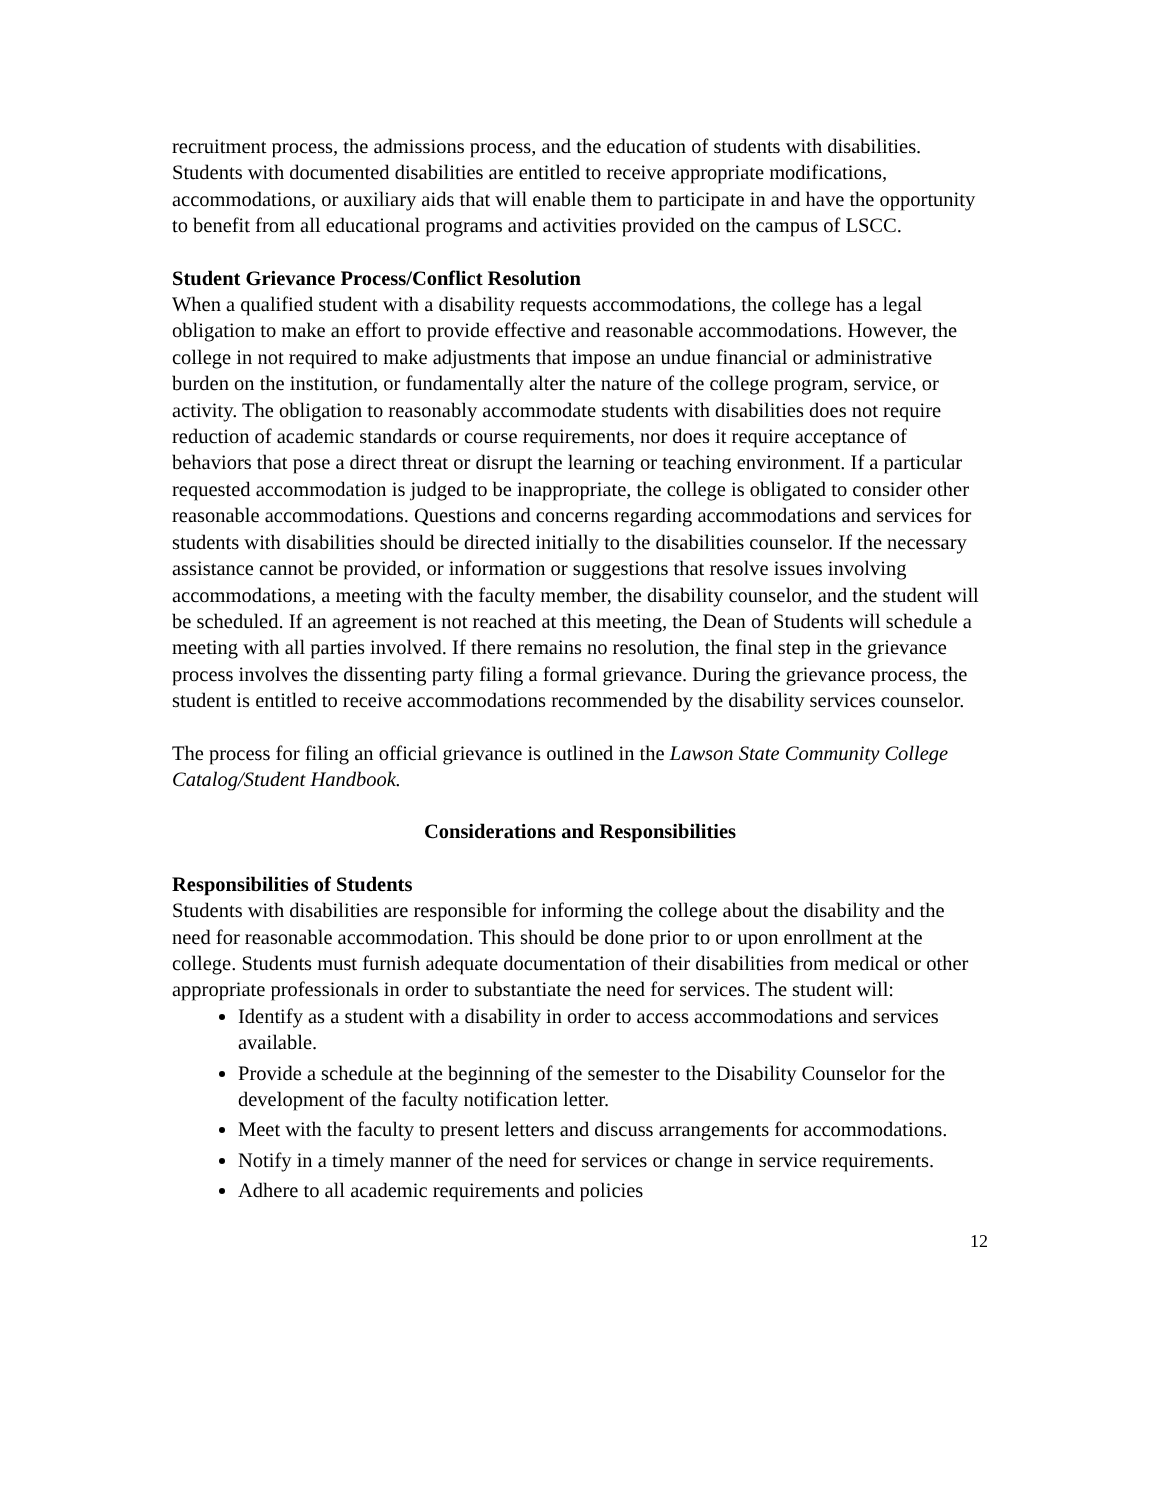recruitment process, the admissions process, and the education of students with disabilities. Students with documented disabilities are entitled to receive appropriate modifications, accommodations, or auxiliary aids that will enable them to participate in and have the opportunity to benefit from all educational programs and activities provided on the campus of LSCC.
Student Grievance Process/Conflict Resolution
When a qualified student with a disability requests accommodations, the college has a legal obligation to make an effort to provide effective and reasonable accommodations. However, the college in not required to make adjustments that impose an undue financial or administrative burden on the institution, or fundamentally alter the nature of the college program, service, or activity. The obligation to reasonably accommodate students with disabilities does not require reduction of academic standards or course requirements, nor does it require acceptance of behaviors that pose a direct threat or disrupt the learning or teaching environment. If a particular requested accommodation is judged to be inappropriate, the college is obligated to consider other reasonable accommodations. Questions and concerns regarding accommodations and services for students with disabilities should be directed initially to the disabilities counselor. If the necessary assistance cannot be provided, or information or suggestions that resolve issues involving accommodations, a meeting with the faculty member, the disability counselor, and the student will be scheduled. If an agreement is not reached at this meeting, the Dean of Students will schedule a meeting with all parties involved. If there remains no resolution, the final step in the grievance process involves the dissenting party filing a formal grievance. During the grievance process, the student is entitled to receive accommodations recommended by the disability services counselor.
The process for filing an official grievance is outlined in the Lawson State Community College Catalog/Student Handbook.
Considerations and Responsibilities
Responsibilities of Students
Students with disabilities are responsible for informing the college about the disability and the need for reasonable accommodation. This should be done prior to or upon enrollment at the college. Students must furnish adequate documentation of their disabilities from medical or other appropriate professionals in order to substantiate the need for services. The student will:
Identify as a student with a disability in order to access accommodations and services available.
Provide a schedule at the beginning of the semester to the Disability Counselor for the development of the faculty notification letter.
Meet with the faculty to present letters and discuss arrangements for accommodations.
Notify in a timely manner of the need for services or change in service requirements.
Adhere to all academic requirements and policies
12